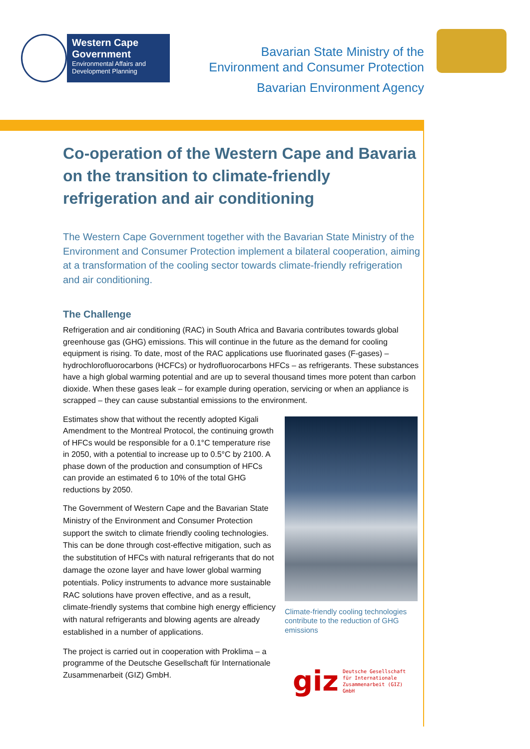Western Cape Government
Environmental Affairs and Development Planning
Bavarian State Ministry of the
Environment and Consumer Protection
Bavarian Environment Agency
Co-operation of the Western Cape and Bavaria on the transition to climate-friendly refrigeration and air conditioning
The Western Cape Government together with the Bavarian State Ministry of the Environment and Consumer Protection implement a bilateral cooperation, aiming at a transformation of the cooling sector towards climate-friendly refrigeration and air conditioning.
The Challenge
Refrigeration and air conditioning (RAC) in South Africa and Bavaria contributes towards global greenhouse gas (GHG) emissions. This will continue in the future as the demand for cooling equipment is rising. To date, most of the RAC applications use fluorinated gases (F-gases) – hydrochlorofluorocarbons (HCFCs) or hydrofluorocarbons HFCs – as refrigerants. These substances have a high global warming potential and are up to several thousand times more potent than carbon dioxide. When these gases leak – for example during operation, servicing or when an appliance is scrapped – they can cause substantial emissions to the environment.
Estimates show that without the recently adopted Kigali Amendment to the Montreal Protocol, the continuing growth of HFCs would be responsible for a 0.1°C temperature rise in 2050, with a potential to increase up to 0.5°C by 2100. A phase down of the production and consumption of HFCs can provide an estimated 6 to 10% of the total GHG reductions by 2050.
The Government of Western Cape and the Bavarian State Ministry of the Environment and Consumer Protection support the switch to climate friendly cooling technologies. This can be done through cost-effective mitigation, such as the substitution of HFCs with natural refrigerants that do not damage the ozone layer and have lower global warming potentials. Policy instruments to advance more sustainable RAC solutions have proven effective, and as a result, climate-friendly systems that combine high energy efficiency with natural refrigerants and blowing agents are already established in a number of applications.
The project is carried out in cooperation with Proklima – a programme of the Deutsche Gesellschaft für Internationale Zusammenarbeit (GIZ) GmbH.
Climate-friendly cooling technologies contribute to the reduction of GHG emissions
giz Deutsche Gesellschaft
für Internationale
Zusammenarbeit (GIZ) GmbH